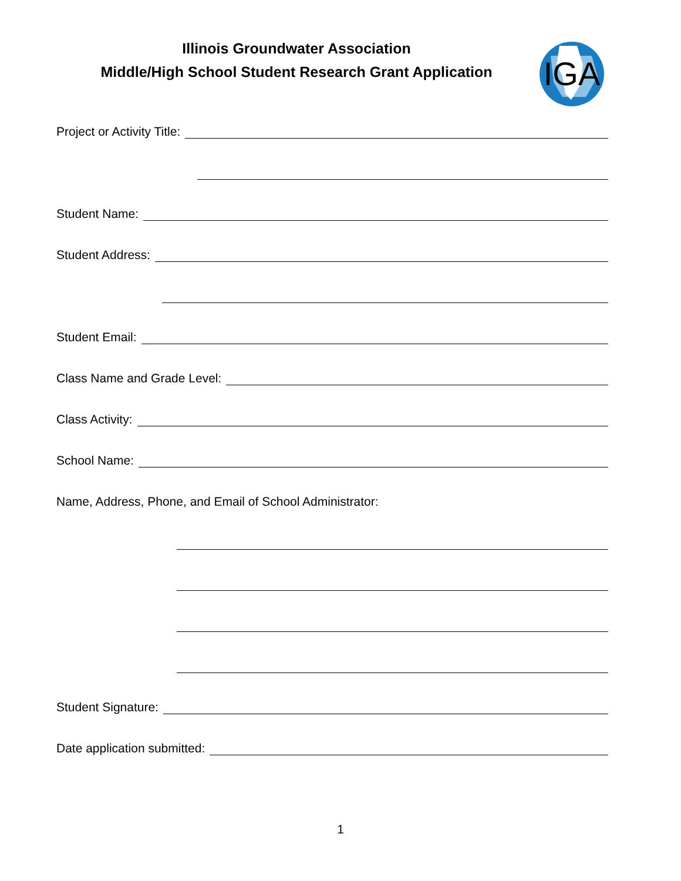Illinois Groundwater Association
Middle/High School Student Research Grant Application
IGA
Project or Activity Title:
Student Name:
Student Address:
Student Email:
Class Name and Grade Level:
Class Activity:
School Name:
Name, Address, Phone, and Email of School Administrator:
Student Signature:
Date application submitted:
1